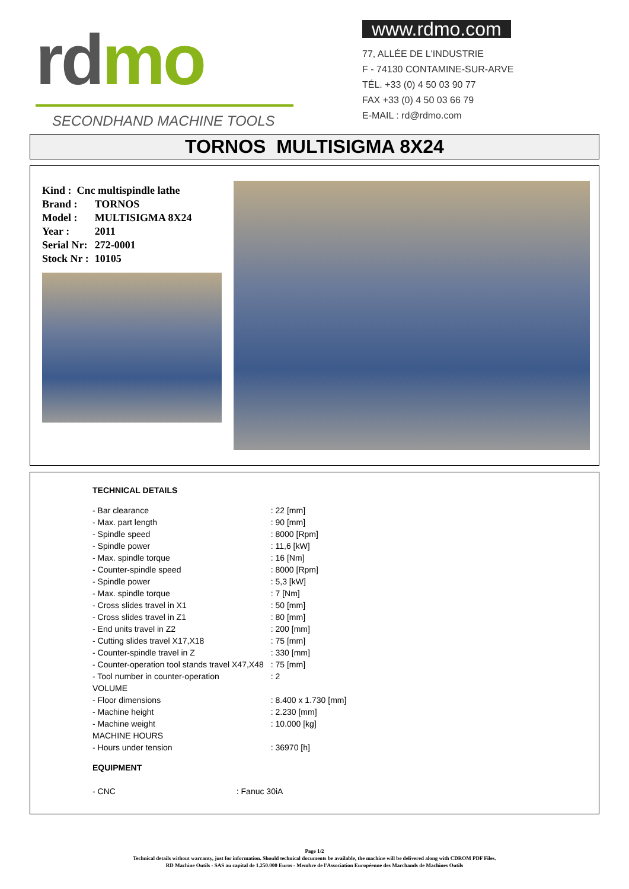rdmo
SECONDHAND MACHINE TOOLS
www.rdmo.com
77, ALLÉE DE L'INDUSTRIE
F - 74130 CONTAMINE-SUR-ARVE
TÉL. +33 (0) 4 50 03 90 77
FAX +33 (0) 4 50 03 66 79
E-MAIL : rd@rdmo.com
TORNOS MULTISIGMA 8X24
| Kind : Cnc multispindle lathe | |
| Brand : | TORNOS |
| Model : | MULTISIGMA 8X24 |
| Year : | 2011 |
| Serial Nr: | 272-0001 |
| Stock Nr : | 10105 |
TECHNICAL DETAILS
| - Bar clearance | : 22 [mm] |
| - Max. part length | : 90 [mm] |
| - Spindle speed | : 8000 [Rpm] |
| - Spindle power | : 11,6 [kW] |
| - Max. spindle torque | : 16 [Nm] |
| - Counter-spindle speed | : 8000 [Rpm] |
| - Spindle power | : 5,3 [kW] |
| - Max. spindle torque | : 7 [Nm] |
| - Cross slides travel in X1 | : 50 [mm] |
| - Cross slides travel in Z1 | : 80 [mm] |
| - End units travel in Z2 | : 200 [mm] |
| - Cutting slides travel X17,X18 | : 75 [mm] |
| - Counter-spindle travel in Z | : 330 [mm] |
| - Counter-operation tool stands travel X47,X48 | : 75 [mm] |
| - Tool number in counter-operation | : 2 |
| VOLUME | |
| - Floor dimensions | : 8.400 x 1.730 [mm] |
| - Machine height | : 2.230 [mm] |
| - Machine weight | : 10.000 [kg] |
| MACHINE HOURS | |
| - Hours under tension | : 36970 [h] |
EQUIPMENT
- CNC : Fanuc 30iA
Page 1/2
Technical details without warranty, just for information. Should technical documents be available, the machine will be delivered along with CDROM PDF Files.
RD Machine Outils - SAS au capital de 1.250.000 Euros - Membre de l'Association Européenne des Marchands de Machines Outils